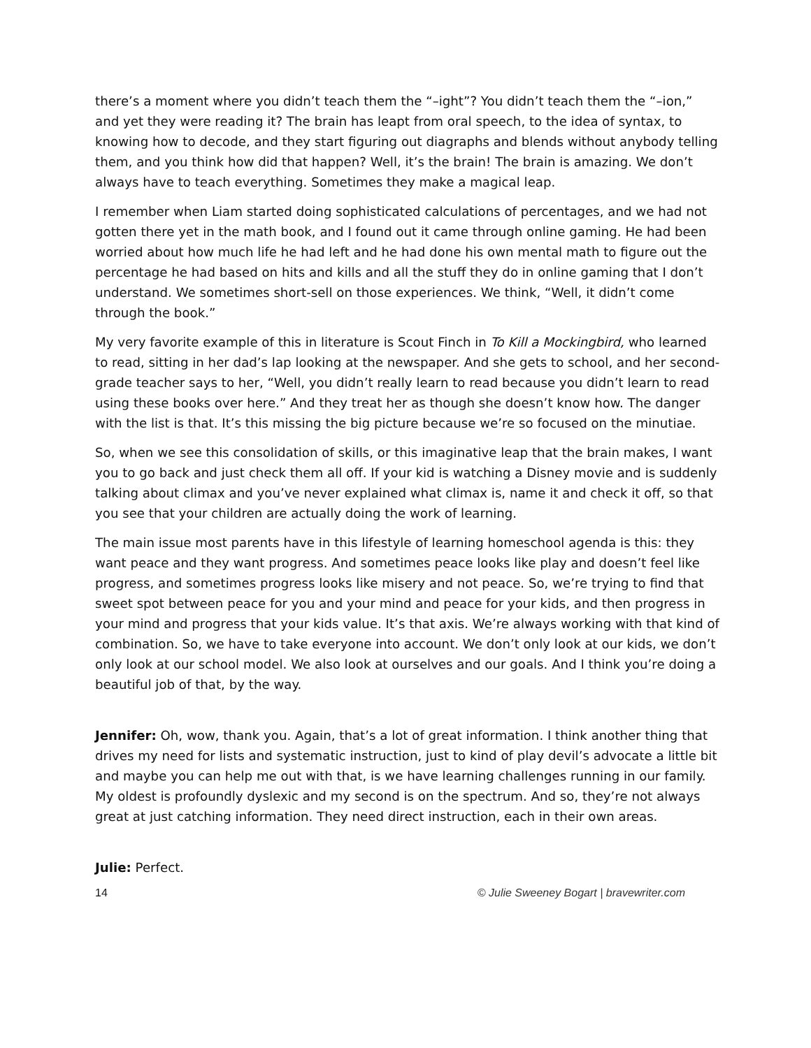there’s a moment where you didn’t teach them the “–ight”? You didn’t teach them the “–ion,” and yet they were reading it? The brain has leapt from oral speech, to the idea of syntax, to knowing how to decode, and they start figuring out diagraphs and blends without anybody telling them, and you think how did that happen? Well, it’s the brain! The brain is amazing. We don’t always have to teach everything. Sometimes they make a magical leap.
I remember when Liam started doing sophisticated calculations of percentages, and we had not gotten there yet in the math book, and I found out it came through online gaming. He had been worried about how much life he had left and he had done his own mental math to figure out the percentage he had based on hits and kills and all the stuff they do in online gaming that I don’t understand. We sometimes short-sell on those experiences. We think, “Well, it didn’t come through the book.”
My very favorite example of this in literature is Scout Finch in To Kill a Mockingbird, who learned to read, sitting in her dad’s lap looking at the newspaper. And she gets to school, and her second-grade teacher says to her, “Well, you didn’t really learn to read because you didn’t learn to read using these books over here.” And they treat her as though she doesn’t know how. The danger with the list is that. It’s this missing the big picture because we’re so focused on the minutiae.
So, when we see this consolidation of skills, or this imaginative leap that the brain makes, I want you to go back and just check them all off. If your kid is watching a Disney movie and is suddenly talking about climax and you’ve never explained what climax is, name it and check it off, so that you see that your children are actually doing the work of learning.
The main issue most parents have in this lifestyle of learning homeschool agenda is this: they want peace and they want progress. And sometimes peace looks like play and doesn’t feel like progress, and sometimes progress looks like misery and not peace. So, we’re trying to find that sweet spot between peace for you and your mind and peace for your kids, and then progress in your mind and progress that your kids value. It’s that axis. We’re always working with that kind of combination. So, we have to take everyone into account. We don’t only look at our kids, we don’t only look at our school model. We also look at ourselves and our goals. And I think you’re doing a beautiful job of that, by the way.
Jennifer: Oh, wow, thank you. Again, that’s a lot of great information. I think another thing that drives my need for lists and systematic instruction, just to kind of play devil’s advocate a little bit and maybe you can help me out with that, is we have learning challenges running in our family. My oldest is profoundly dyslexic and my second is on the spectrum. And so, they’re not always great at just catching information. They need direct instruction, each in their own areas.
Julie: Perfect.
14 © Julie Sweeney Bogart | bravewriter.com